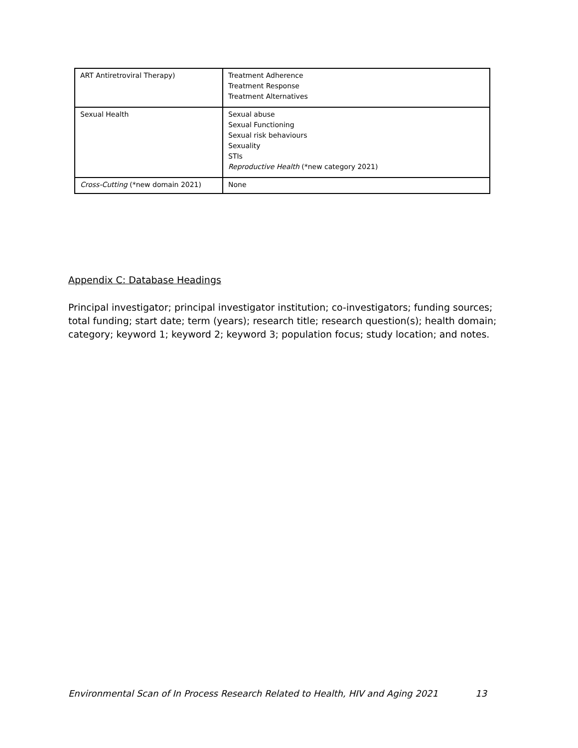| ART Antiretroviral Therapy) | Treatment Adherence Treatment Response Treatment Alternatives |
| Sexual Health | Sexual abuse Sexual Functioning Sexual risk behaviours Sexuality STIs Reproductive Health (*new category 2021) |
| Cross-Cutting (*new domain 2021) | None |
Appendix C: Database Headings
Principal investigator; principal investigator institution; co-investigators; funding sources; total funding; start date; term (years); research title; research question(s); health domain; category; keyword 1; keyword 2; keyword 3; population focus; study location; and notes.
Environmental Scan of In Process Research Related to Health, HIV and Aging 2021 13